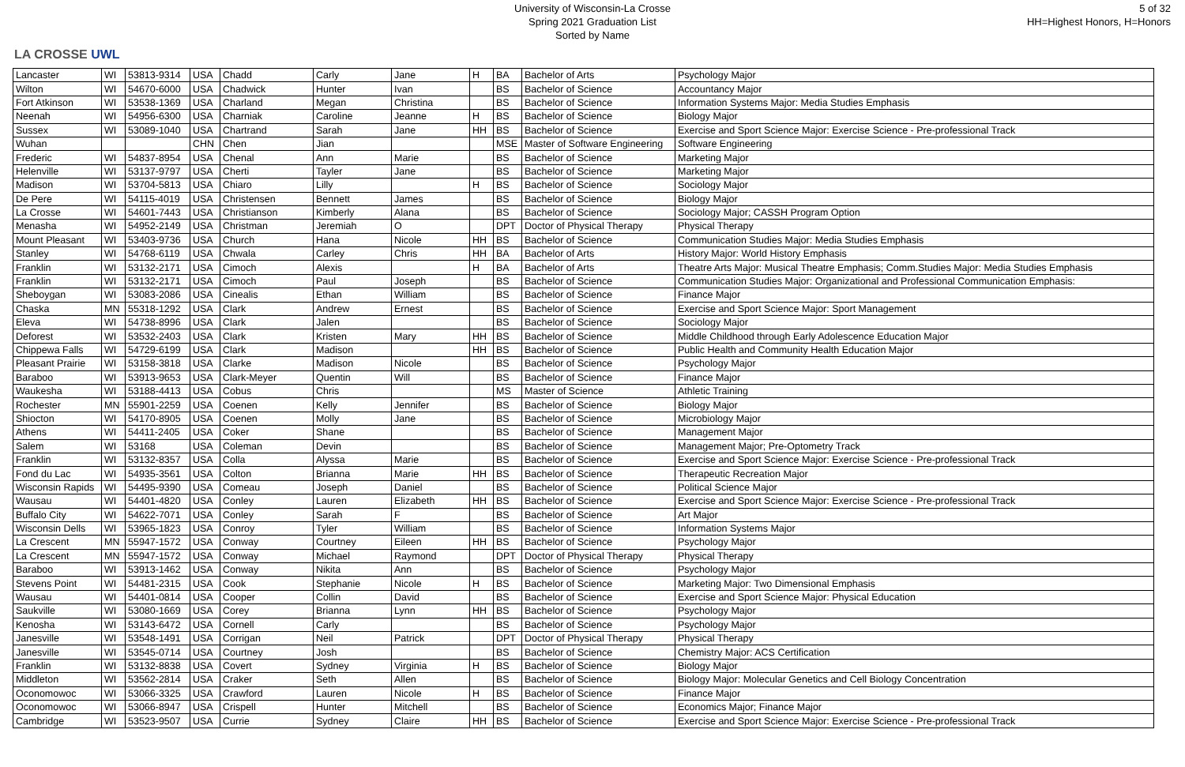LA CROSSE UWL
University of Wisconsin-La Crosse
Spring 2021 Graduation List
Sorted by Name
5 of 32
HH=Highest Honors, H=Honors
| Lancaster | WI | 53813-9314 | USA | Chadd | Carly | Jane | H | BA | Bachelor of Arts | Psychology Major |
| Wilton | WI | 54670-6000 | USA | Chadwick | Hunter | Ivan | | BS | Bachelor of Science | Accountancy Major |
| Fort Atkinson | WI | 53538-1369 | USA | Charland | Megan | Christina | | BS | Bachelor of Science | Information Systems Major: Media Studies Emphasis |
| Neenah | WI | 54956-6300 | USA | Charniak | Caroline | Jeanne | H | BS | Bachelor of Science | Biology Major |
| Sussex | WI | 53089-1040 | USA | Chartrand | Sarah | Jane | HH | BS | Bachelor of Science | Exercise and Sport Science Major: Exercise Science - Pre-professional Track |
| Wuhan | | | CHN | Chen | Jian | | | MSE | Master of Software Engineering | Software Engineering |
| Frederic | WI | 54837-8954 | USA | Chenal | Ann | Marie | | BS | Bachelor of Science | Marketing Major |
| Helenville | WI | 53137-9797 | USA | Cherti | Tayler | Jane | | BS | Bachelor of Science | Marketing Major |
| Madison | WI | 53704-5813 | USA | Chiaro | Lilly | | H | BS | Bachelor of Science | Sociology Major |
| De Pere | WI | 54115-4019 | USA | Christensen | Bennett | James | | BS | Bachelor of Science | Biology Major |
| La Crosse | WI | 54601-7443 | USA | Christianson | Kimberly | Alana | | BS | Bachelor of Science | Sociology Major; CASSH Program Option |
| Menasha | WI | 54952-2149 | USA | Christman | Jeremiah | O | | DPT | Doctor of Physical Therapy | Physical Therapy |
| Mount Pleasant | WI | 53403-9736 | USA | Church | Hana | Nicole | HH | BS | Bachelor of Science | Communication Studies Major: Media Studies Emphasis |
| Stanley | WI | 54768-6119 | USA | Chwala | Carley | Chris | HH | BA | Bachelor of Arts | History Major: World History Emphasis |
| Franklin | WI | 53132-2171 | USA | Cimoch | Alexis | | H | BA | Bachelor of Arts | Theatre Arts Major: Musical Theatre Emphasis; Comm.Studies Major: Media Studies Emphasis |
| Franklin | WI | 53132-2171 | USA | Cimoch | Paul | Joseph | | BS | Bachelor of Science | Communication Studies Major: Organizational and Professional Communication Emphasis: |
| Sheboygan | WI | 53083-2086 | USA | Cinealis | Ethan | William | | BS | Bachelor of Science | Finance Major |
| Chaska | MN | 55318-1292 | USA | Clark | Andrew | Ernest | | BS | Bachelor of Science | Exercise and Sport Science Major: Sport Management |
| Eleva | WI | 54738-8996 | USA | Clark | Jalen | | | BS | Bachelor of Science | Sociology Major |
| Deforest | WI | 53532-2403 | USA | Clark | Kristen | Mary | HH | BS | Bachelor of Science | Middle Childhood through Early Adolescence Education Major |
| Chippewa Falls | WI | 54729-6199 | USA | Clark | Madison | | HH | BS | Bachelor of Science | Public Health and Community Health Education Major |
| Pleasant Prairie | WI | 53158-3818 | USA | Clarke | Madison | Nicole | | BS | Bachelor of Science | Psychology Major |
| Baraboo | WI | 53913-9653 | USA | Clark-Meyer | Quentin | Will | | BS | Bachelor of Science | Finance Major |
| Waukesha | WI | 53188-4413 | USA | Cobus | Chris | | | MS | Master of Science | Athletic Training |
| Rochester | MN | 55901-2259 | USA | Coenen | Kelly | Jennifer | | BS | Bachelor of Science | Biology Major |
| Shiocton | WI | 54170-8905 | USA | Coenen | Molly | Jane | | BS | Bachelor of Science | Microbiology Major |
| Athens | WI | 54411-2405 | USA | Coker | Shane | | | BS | Bachelor of Science | Management Major |
| Salem | WI | 53168 | USA | Coleman | Devin | | | BS | Bachelor of Science | Management Major; Pre-Optometry Track |
| Franklin | WI | 53132-8357 | USA | Colla | Alyssa | Marie | | BS | Bachelor of Science | Exercise and Sport Science Major: Exercise Science - Pre-professional Track |
| Fond du Lac | WI | 54935-3561 | USA | Colton | Brianna | Marie | HH | BS | Bachelor of Science | Therapeutic Recreation Major |
| Wisconsin Rapids | WI | 54495-9390 | USA | Comeau | Joseph | Daniel | | BS | Bachelor of Science | Political Science Major |
| Wausau | WI | 54401-4820 | USA | Conley | Lauren | Elizabeth | HH | BS | Bachelor of Science | Exercise and Sport Science Major: Exercise Science - Pre-professional Track |
| Buffalo City | WI | 54622-7071 | USA | Conley | Sarah | F | | BS | Bachelor of Science | Art Major |
| Wisconsin Dells | WI | 53965-1823 | USA | Conroy | Tyler | William | | BS | Bachelor of Science | Information Systems Major |
| La Crescent | MN | 55947-1572 | USA | Conway | Courtney | Eileen | HH | BS | Bachelor of Science | Psychology Major |
| La Crescent | MN | 55947-1572 | USA | Conway | Michael | Raymond | | DPT | Doctor of Physical Therapy | Physical Therapy |
| Baraboo | WI | 53913-1462 | USA | Conway | Nikita | Ann | | BS | Bachelor of Science | Psychology Major |
| Stevens Point | WI | 54481-2315 | USA | Cook | Stephanie | Nicole | H | BS | Bachelor of Science | Marketing Major: Two Dimensional Emphasis |
| Wausau | WI | 54401-0814 | USA | Cooper | Collin | David | | BS | Bachelor of Science | Exercise and Sport Science Major: Physical Education |
| Saukville | WI | 53080-1669 | USA | Corey | Brianna | Lynn | HH | BS | Bachelor of Science | Psychology Major |
| Kenosha | WI | 53143-6472 | USA | Cornell | Carly | | | BS | Bachelor of Science | Psychology Major |
| Janesville | WI | 53548-1491 | USA | Corrigan | Neil | Patrick | | DPT | Doctor of Physical Therapy | Physical Therapy |
| Janesville | WI | 53545-0714 | USA | Courtney | Josh | | | BS | Bachelor of Science | Chemistry Major: ACS Certification |
| Franklin | WI | 53132-8838 | USA | Covert | Sydney | Virginia | H | BS | Bachelor of Science | Biology Major |
| Middleton | WI | 53562-2814 | USA | Craker | Seth | Allen | | BS | Bachelor of Science | Biology Major: Molecular Genetics and Cell Biology Concentration |
| Oconomowoc | WI | 53066-3325 | USA | Crawford | Lauren | Nicole | H | BS | Bachelor of Science | Finance Major |
| Oconomowoc | WI | 53066-8947 | USA | Crispell | Hunter | Mitchell | | BS | Bachelor of Science | Economics Major; Finance Major |
| Cambridge | WI | 53523-9507 | USA | Currie | Sydney | Claire | HH | BS | Bachelor of Science | Exercise and Sport Science Major: Exercise Science - Pre-professional Track |